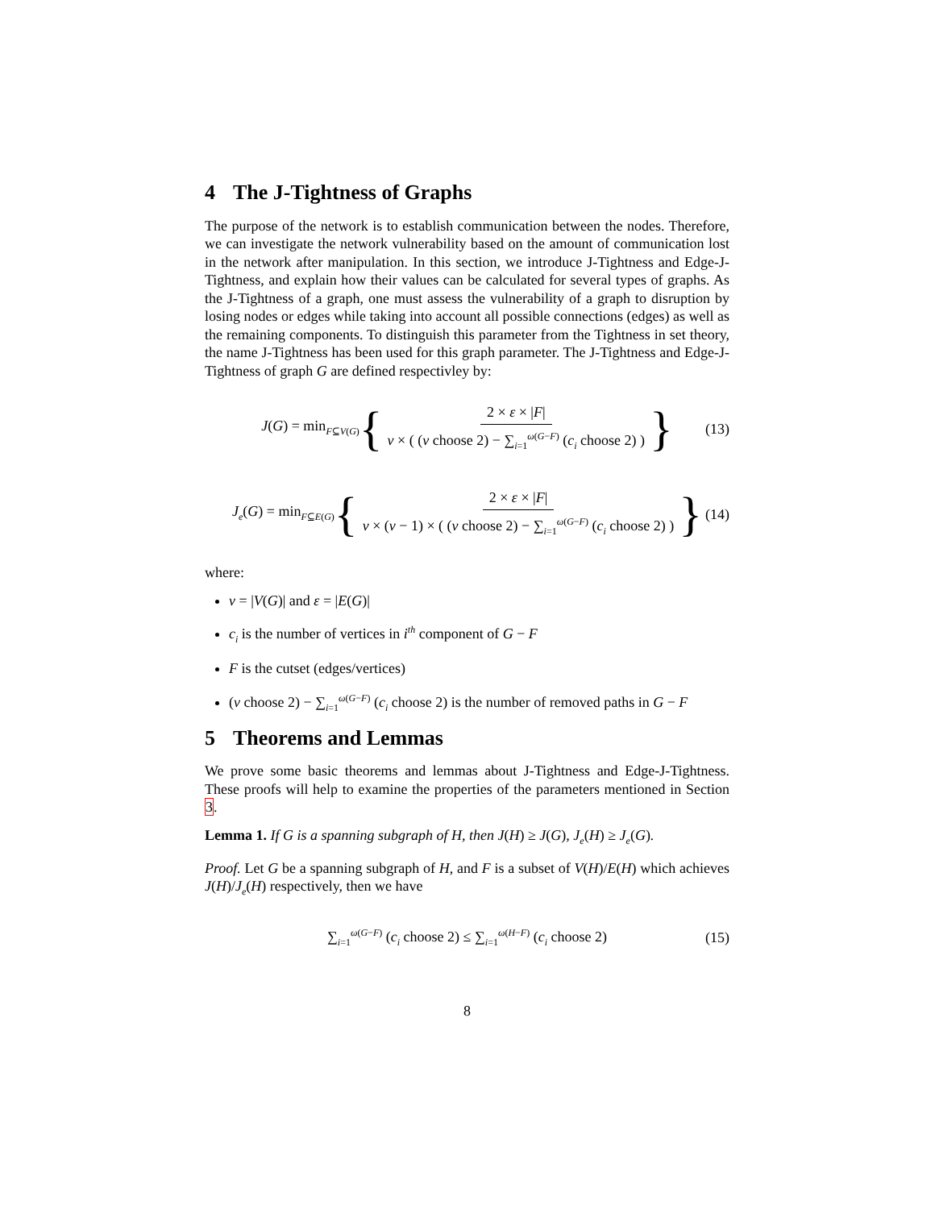4 The J-Tightness of Graphs
The purpose of the network is to establish communication between the nodes. Therefore, we can investigate the network vulnerability based on the amount of communication lost in the network after manipulation. In this section, we introduce J-Tightness and Edge-J-Tightness, and explain how their values can be calculated for several types of graphs. As the J-Tightness of a graph, one must assess the vulnerability of a graph to disruption by losing nodes or edges while taking into account all possible connections (edges) as well as the remaining components. To distinguish this parameter from the Tightness in set theory, the name J-Tightness has been used for this graph parameter. The J-Tightness and Edge-J-Tightness of graph G are defined respectivley by:
J(G) = min<sub>F⊆V(G)</sub> { 2 × ε × |F| ν × ( (ν choose 2) − ∑<sub>i=1</sub><sup>ω(G−F)</sup> (c<sub>i</sub> choose 2) ) } (13)
J<sub>e</sub>(G) = min<sub>F⊆E(G)</sub> { 2 × ε × |F| ν × (ν − 1) × ( (ν choose 2) − ∑<sub>i=1</sub><sup>ω(G−F)</sup> (c<sub>i</sub> choose 2) ) } (14)
where:
ν = |V(G)| and ε = |E(G)|
c<sub>i</sub> is the number of vertices in i<sup>th</sup> component of G − F
F is the cutset (edges/vertices)
(ν choose 2) − ∑<sub>i=1</sub><sup>ω(G−F)</sup> (c<sub>i</sub> choose 2) is the number of removed paths in G − F
5 Theorems and Lemmas
We prove some basic theorems and lemmas about J-Tightness and Edge-J-Tightness. These proofs will help to examine the properties of the parameters mentioned in Section 3.
Lemma 1. If G is a spanning subgraph of H, then J(H) ≥ J(G), J<sub>e</sub>(H) ≥ J<sub>e</sub>(G).
Proof. Let G be a spanning subgraph of H, and F is a subset of V(H)/E(H) which achieves J(H)/J<sub>e</sub>(H) respectively, then we have
∑<sub>i=1</sub><sup>ω(G−F)</sup> (c<sub>i</sub> choose 2) ≤ ∑<sub>i=1</sub><sup>ω(H−F)</sup> (c<sub>i</sub> choose 2) (15)
8